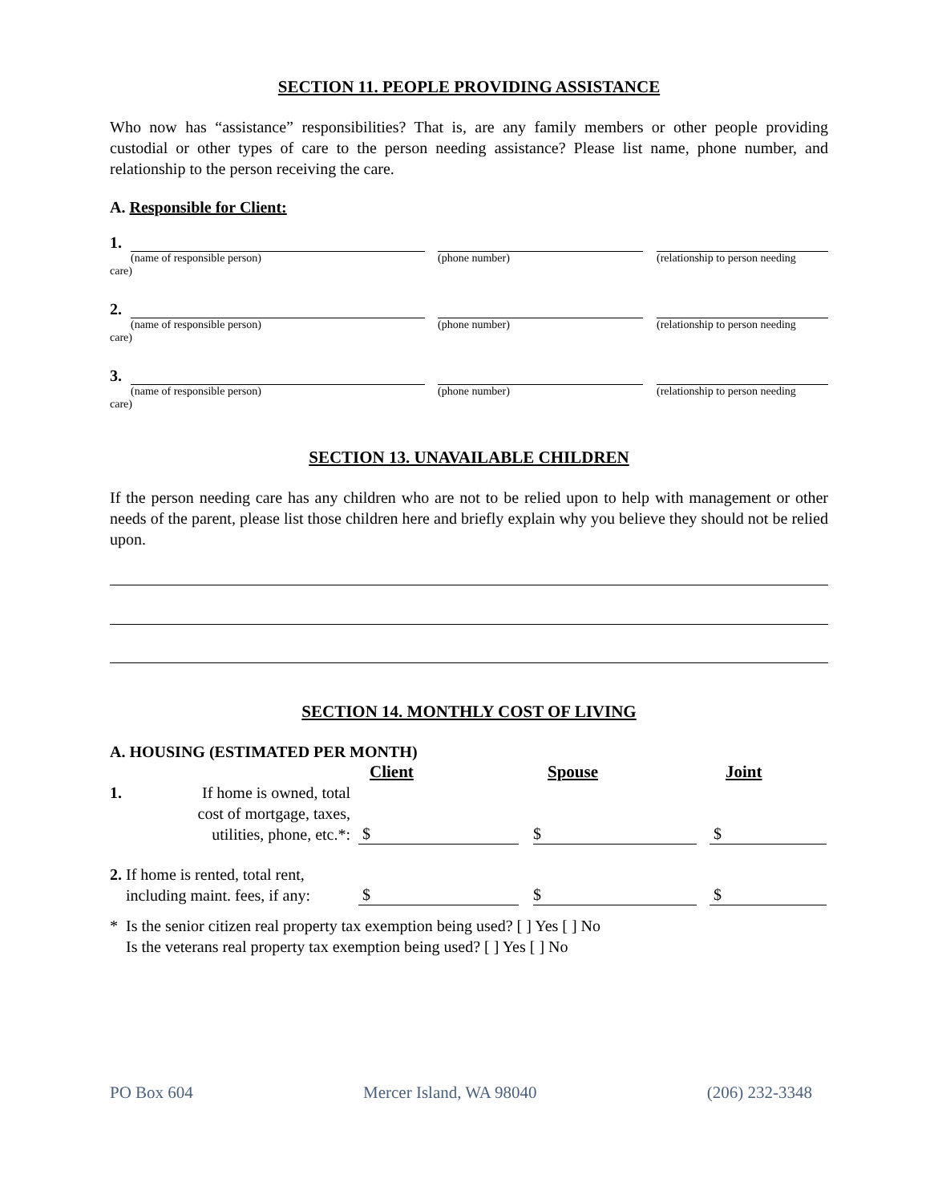SECTION 11. PEOPLE PROVIDING ASSISTANCE
Who now has “assistance” responsibilities? That is, are any family members or other people providing custodial or other types of care to the person needing assistance? Please list name, phone number, and relationship to the person receiving the care.
A. Responsible for Client:
1.
(name of responsible person) (phone number) (relationship to person needing
care)
2.
(name of responsible person) (phone number) (relationship to person needing
care)
3.
(name of responsible person) (phone number) (relationship to person needing
care)
SECTION 13. UNAVAILABLE CHILDREN
If the person needing care has any children who are not to be relied upon to help with management or other needs of the parent, please list those children here and briefly explain why you believe they should not be relied upon.
SECTION 14. MONTHLY COST OF LIVING
A. HOUSING (ESTIMATED PER MONTH)
Client Spouse Joint
1. If home is owned, total
cost of mortgage, taxes,
utilities, phone, etc.*: $ $ $
2. If home is rented, total rent,
including maint. fees, if any: $ $ $
* Is the senior citizen real property tax exemption being used? [ ] Yes [ ] No
Is the veterans real property tax exemption being used? [ ] Yes [ ] No
PO Box 604 Mercer Island, WA 98040 (206) 232-3348